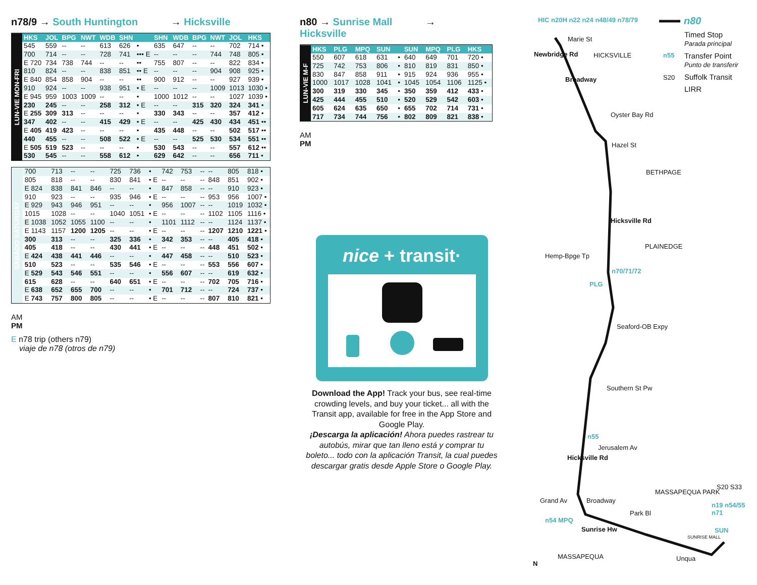n78/9 → South Huntington → Hicksville
| LUN-VIE MON-FRI | HKS | JOL | BPG | NWT | WDB | SHN | | SHN | WDB | BPG | NWT | JOL | HKS |
| --- | --- | --- | --- | --- | --- | --- | --- | --- | --- | --- | --- | --- | --- |
| | 545 | 559 | -- | -- | 613 | 626 | • | 635 | 647 | -- | -- | 702 | 714 • |
| | 700 | 714 | -- | -- | 728 | 741 | ••• E | -- | -- | -- | 744 | 748 | 805 • |
| | E 720 | 734 | 738 | 744 | -- | -- | •• | 755 | 807 | -- | -- | 822 | 834 • |
| | 810 | 824 | -- | -- | 838 | 851 | •• E | -- | -- | -- | 904 | 908 | 925 • |
| | E 840 | 854 | 858 | 904 | -- | -- | •• | 900 | 912 | -- | -- | 927 | 939 • |
| | 910 | 924 | -- | -- | 938 | 951 | • E | -- | -- | -- | 1009 | 1013 | 1030 • |
| | E 945 | 959 | 1003 | 1009 | -- | -- | • | 1000 | 1012 | -- | -- | 1027 | 1039 • |
| | 230 | 245 | -- | -- | 258 | 312 | • E | -- | -- | 315 | 320 | 324 | 341 • |
| | E 255 | 309 | 313 | -- | -- | -- | • | 330 | 343 | -- | -- | 357 | 412 • |
| | 347 | 402 | -- | -- | 415 | 429 | • E | -- | -- | 425 | 430 | 434 | 451 •• |
| | E 405 | 419 | 423 | -- | -- | -- | • | 435 | 448 | -- | -- | 502 | 517 •• |
| | 440 | 455 | -- | -- | 508 | 522 | • E | -- | -- | 525 | 530 | 534 | 551 •• |
| | E 505 | 519 | 523 | -- | -- | -- | • | 530 | 543 | -- | -- | 557 | 612 •• |
| | 530 | 545 | -- | -- | 558 | 612 | • | 629 | 642 | -- | -- | 656 | 711 • |
| SABADO SATURDAY | 700 | 713 | -- | -- | 725 | 736 | • | 742 | 753 | -- | -- | 805 | 818 • |
| | 805 | 818 | -- | -- | 830 | 841 | • E | -- | -- | -- | 848 | 851 | 902 • |
| | E 824 | 838 | 841 | 846 | -- | -- | • | 847 | 858 | -- | -- | 910 | 923 • |
| | 910 | 923 | -- | -- | 935 | 946 | • E | -- | -- | -- | 953 | 956 | 1007 • |
| | E 929 | 943 | 946 | 951 | -- | -- | • | 956 | 1007 | -- | -- | 1019 | 1032 • |
| | 1015 | 1028 | -- | -- | 1040 | 1051 | • E | -- | -- | -- | 1102 | 1105 | 1116 • |
| | E 1038 | 1052 | 1055 | 1100 | -- | -- | • | 1101 | 1112 | -- | -- | 1124 | 1137 • |
| | E 1143 | 1157 | 1200 | 1205 | -- | -- | • E | -- | -- | -- | 1207 | 1210 | 1221 • |
| | 300 | 313 | -- | -- | 325 | 336 | • | 342 | 353 | -- | -- | 405 | 418 • |
| | 405 | 418 | -- | -- | 430 | 441 | • E | -- | -- | -- | 448 | 451 | 502 • |
| | E 424 | 438 | 441 | 446 | -- | -- | • | 447 | 458 | -- | -- | 510 | 523 • |
| | 510 | 523 | -- | -- | 535 | 546 | • E | -- | -- | -- | 553 | 556 | 607 • |
| | E 529 | 543 | 546 | 551 | -- | -- | • | 556 | 607 | -- | -- | 619 | 632 • |
| | 615 | 628 | -- | -- | 640 | 651 | • E | -- | -- | -- | 702 | 705 | 716 • |
| | E 638 | 652 | 655 | 700 | -- | -- | • | 701 | 712 | -- | -- | 724 | 737 • |
| | E 743 | 757 | 800 | 805 | -- | -- | • E | -- | -- | -- | 807 | 810 | 821 • |
AM
PM
E n78 trip (others n79)
viaje de n78 (otros de n79)
n80 → Sunrise Mall → Hicksville
| LUN-VIE M-F | HKS | PLG | MPQ | SUN | | SUN | MPQ | PLG | HKS |
| --- | --- | --- | --- | --- | --- | --- | --- | --- | --- |
| | 550 | 607 | 618 | 631 | • | 640 | 649 | 701 | 720 • |
| | 725 | 742 | 753 | 806 | • | 810 | 819 | 831 | 850 • |
| | 830 | 847 | 858 | 911 | • | 915 | 924 | 936 | 955 • |
| | 1000 | 1017 | 1028 | 1041 | • | 1045 | 1054 | 1106 | 1125 • |
| | 300 | 319 | 330 | 345 | • | 350 | 359 | 412 | 433 • |
| | 425 | 444 | 455 | 510 | • | 520 | 529 | 542 | 603 • |
| | 605 | 624 | 635 | 650 | • | 655 | 702 | 714 | 731 • |
| | 717 | 734 | 744 | 756 | • | 802 | 809 | 821 | 838 • |
AM
PM
nice + transit·
Download the App! Track your bus, see real-time crowding levels, and buy your ticket... all with the Transit app, available for free in the App Store and Google Play.
¡Descarga la aplicación! Ahora puedes rastrear tu autobús, mirar que tan lleno está y comprar tu boleto... todo con la aplicación Transit, la cual puedes descargar gratis desde Apple Store o Google Play.
HIC n20H n22 n24 n48/49 n78/79 n80
Timed Stop
Parada principal
n55
Transfer Point
Punto de transferir
S20 Suffolk Transit
LIRR
Marie St
HICKSVILLE
Newbridge Rd
Broadway
Oyster Bay Rd
Hazel St
BETHPAGE
Hicksville Rd
PLAINEDGE
Hemp-Bpge Tp
n70/71/72
PLG
Seaford-OB Expy
Southern St Pw
n55
Jerusalem Av
Hicksville Rd
MASSAPEQUA PARK
S20 S33
n19 n54/55 n71
Grand Av Broadway
Park Bl
n54 MPQ
Sunrise Hw SUN
SUNRISE MALL
MASSAPEQUA Unqua
N